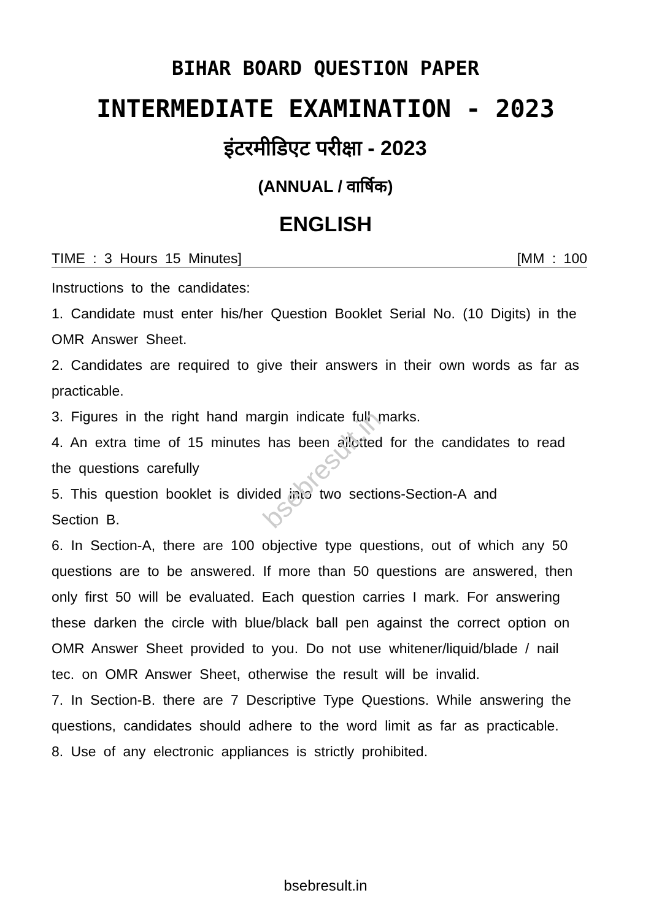BIHAR BOARD QUESTION PAPER
INTERMEDIATE EXAMINATION - 2023
इंटरमीडिएट परीक्षा - 2023
(ANNUAL / वार्षिक)
ENGLISH
TIME : 3 Hours 15 Minutes] [MM : 100
Instructions to the candidates:
1. Candidate must enter his/her Question Booklet Serial No. (10 Digits) in the OMR Answer Sheet.
2. Candidates are required to give their answers in their own words as far as practicable.
3. Figures in the right hand margin indicate full marks.
4. An extra time of 15 minutes has been allotted for the candidates to read the questions carefully
5. This question booklet is divided into two sections-Section-A and
Section B.
6. In Section-A, there are 100 objective type questions, out of which any 50 questions are to be answered. If more than 50 questions are answered, then only first 50 will be evaluated. Each question carries I mark. For answering these darken the circle with blue/black ball pen against the correct option on OMR Answer Sheet provided to you. Do not use whitener/liquid/blade / nail tec. on OMR Answer Sheet, otherwise the result will be invalid.
7. In Section-B. there are 7 Descriptive Type Questions. While answering the questions, candidates should adhere to the word limit as far as practicable.
8. Use of any electronic appliances is strictly prohibited.
bsebresult.in
bsebresult.in